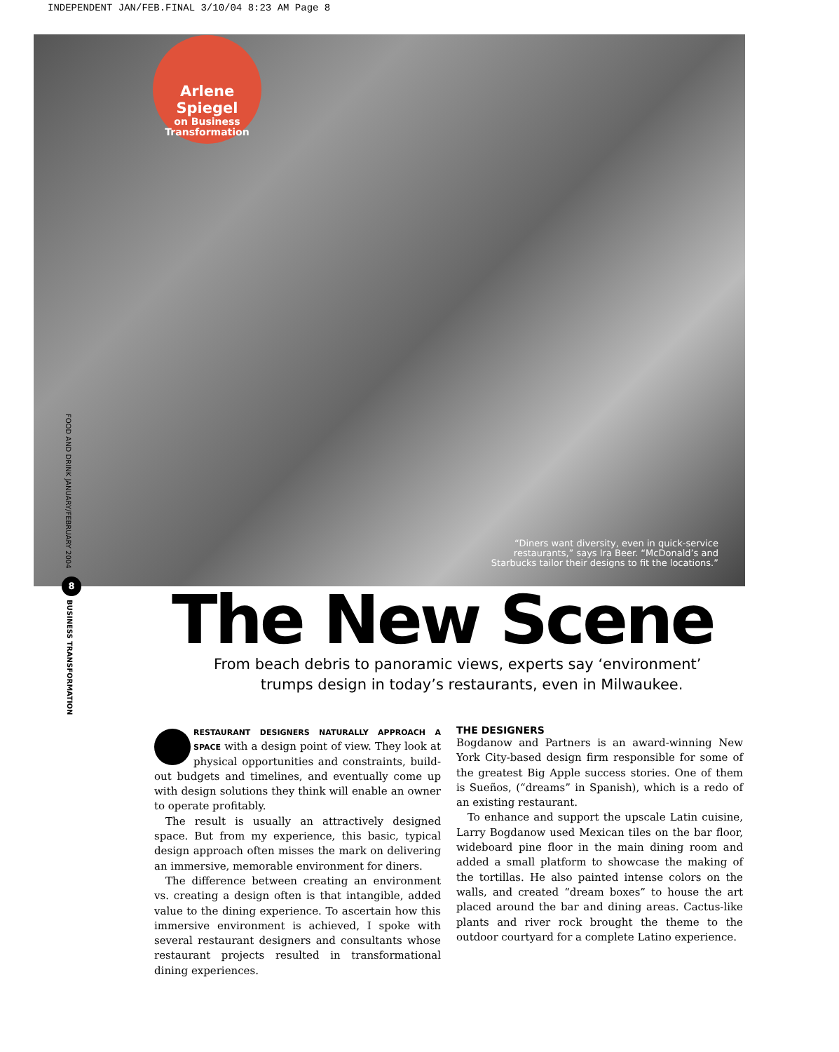INDEPENDENT JAN/FEB.FINAL 3/10/04 8:23 AM Page 8
Arlene Spiegel
on Business
Transformation
“Diners want diversity, even in quick-service restaurants,” says Ira Beer. “McDonald’s and Starbucks tailor their designs to fit the locations.”
FOOD AND DRINK JANUARY/FEBRUARY 2004
8
BUSINESS TRANSFORMATION
The New Scene
From beach debris to panoramic views, experts say ‘environment’
trumps design in today’s restaurants, even in Milwaukee.
RESTAURANT DESIGNERS NATURALLY APPROACH A SPACE with a design point of view. They look at physical opportunities and constraints, build-out budgets and timelines, and eventually come up with design solutions they think will enable an owner to operate profitably.
The result is usually an attractively designed space. But from my experience, this basic, typical design approach often misses the mark on delivering an immersive, memorable environment for diners.
The difference between creating an environment vs. creating a design often is that intangible, added value to the dining experience. To ascertain how this immersive environment is achieved, I spoke with several restaurant designers and consultants whose restaurant projects resulted in transformational dining experiences.
THE DESIGNERS
Bogdanow and Partners is an award-winning New York City-based design firm responsible for some of the greatest Big Apple success stories. One of them is Sueños, (“dreams” in Spanish), which is a redo of an existing restaurant.
To enhance and support the upscale Latin cuisine, Larry Bogdanow used Mexican tiles on the bar floor, wideboard pine floor in the main dining room and added a small platform to showcase the making of the tortillas. He also painted intense colors on the walls, and created “dream boxes” to house the art placed around the bar and dining areas. Cactus-like plants and river rock brought the theme to the outdoor courtyard for a complete Latino experience.